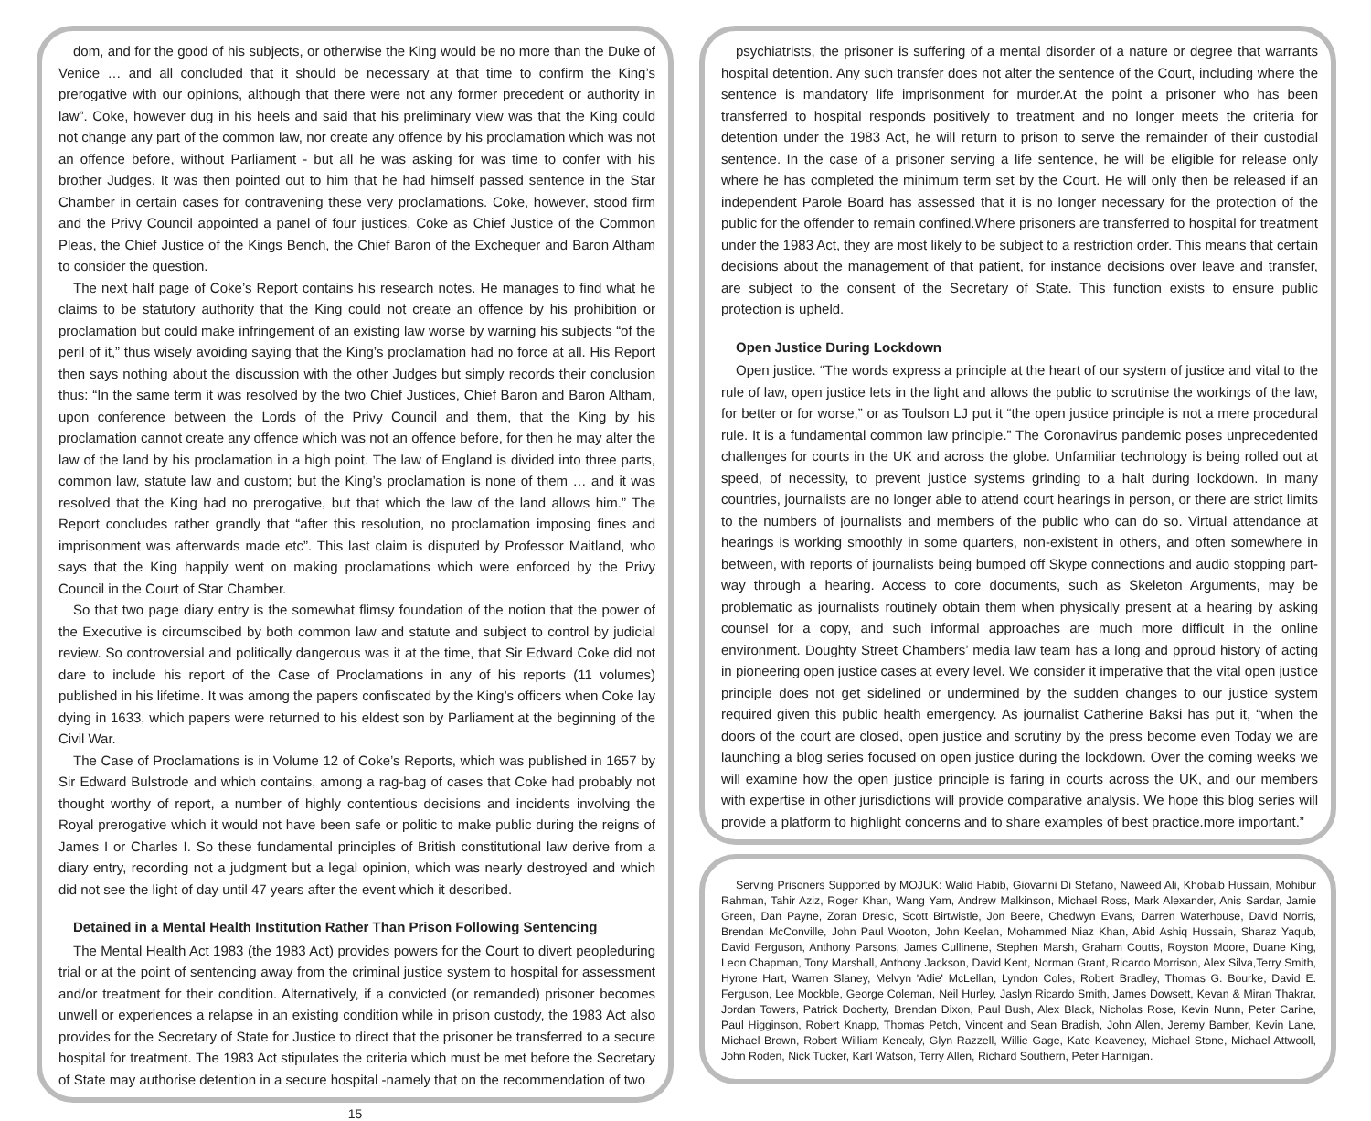dom, and for the good of his subjects, or otherwise the King would be no more than the Duke of Venice … and all concluded that it should be necessary at that time to confirm the King’s prerogative with our opinions, although that there were not any former precedent or authority in law”. Coke, however dug in his heels and said that his preliminary view was that the King could not change any part of the common law, nor create any offence by his proclamation which was not an offence before, without Parliament - but all he was asking for was time to confer with his brother Judges. It was then pointed out to him that he had himself passed sentence in the Star Chamber in certain cases for contravening these very proclamations. Coke, however, stood firm and the Privy Council appointed a panel of four justices, Coke as Chief Justice of the Common Pleas, the Chief Justice of the Kings Bench, the Chief Baron of the Exchequer and Baron Altham to consider the question.
The next half page of Coke’s Report contains his research notes. He manages to find what he claims to be statutory authority that the King could not create an offence by his prohibition or proclamation but could make infringement of an existing law worse by warning his subjects “of the peril of it,” thus wisely avoiding saying that the King’s proclamation had no force at all. His Report then says nothing about the discussion with the other Judges but simply records their conclusion thus: “In the same term it was resolved by the two Chief Justices, Chief Baron and Baron Altham, upon conference between the Lords of the Privy Council and them, that the King by his proclamation cannot create any offence which was not an offence before, for then he may alter the law of the land by his proclamation in a high point. The law of England is divided into three parts, common law, statute law and custom; but the King’s proclamation is none of them … and it was resolved that the King had no prerogative, but that which the law of the land allows him.” The Report concludes rather grandly that “after this resolution, no proclamation imposing fines and imprisonment was afterwards made etc”. This last claim is disputed by Professor Maitland, who says that the King happily went on making proclamations which were enforced by the Privy Council in the Court of Star Chamber.
So that two page diary entry is the somewhat flimsy foundation of the notion that the power of the Executive is circumscibed by both common law and statute and subject to control by judicial review. So controversial and politically dangerous was it at the time, that Sir Edward Coke did not dare to include his report of the Case of Proclamations in any of his reports (11 volumes) published in his lifetime. It was among the papers confiscated by the King’s officers when Coke lay dying in 1633, which papers were returned to his eldest son by Parliament at the beginning of the Civil War.
The Case of Proclamations is in Volume 12 of Coke’s Reports, which was published in 1657 by Sir Edward Bulstrode and which contains, among a rag-bag of cases that Coke had probably not thought worthy of report, a number of highly contentious decisions and incidents involving the Royal prerogative which it would not have been safe or politic to make public during the reigns of James I or Charles I. So these fundamental principles of British constitutional law derive from a diary entry, recording not a judgment but a legal opinion, which was nearly destroyed and which did not see the light of day until 47 years after the event which it described.
Detained in a Mental Health Institution Rather Than Prison Following Sentencing
The Mental Health Act 1983 (the 1983 Act) provides powers for the Court to divert peopleduring trial or at the point of sentencing away from the criminal justice system to hospital for assessment and/or treatment for their condition. Alternatively, if a convicted (or remanded) prisoner becomes unwell or experiences a relapse in an existing condition while in prison custody, the 1983 Act also provides for the Secretary of State for Justice to direct that the prisoner be transferred to a secure hospital for treatment. The 1983 Act stipulates the criteria which must be met before the Secretary of State may authorise detention in a secure hospital -namely that on the recommendation of two
15
psychiatrists, the prisoner is suffering of a mental disorder of a nature or degree that warrants hospital detention. Any such transfer does not alter the sentence of the Court, including where the sentence is mandatory life imprisonment for murder.At the point a prisoner who has been transferred to hospital responds positively to treatment and no longer meets the criteria for detention under the 1983 Act, he will return to prison to serve the remainder of their custodial sentence. In the case of a prisoner serving a life sentence, he will be eligible for release only where he has completed the minimum term set by the Court. He will only then be released if an independent Parole Board has assessed that it is no longer necessary for the protection of the public for the offender to remain confined.Where prisoners are transferred to hospital for treatment under the 1983 Act, they are most likely to be subject to a restriction order. This means that certain decisions about the management of that patient, for instance decisions over leave and transfer, are subject to the consent of the Secretary of State. This function exists to ensure public protection is upheld.
Open Justice During Lockdown
Open justice. “The words express a principle at the heart of our system of justice and vital to the rule of law, open justice lets in the light and allows the public to scrutinise the workings of the law, for better or for worse,” or as Toulson LJ put it “the open justice principle is not a mere procedural rule. It is a fundamental common law principle.” The Coronavirus pandemic poses unprecedented challenges for courts in the UK and across the globe. Unfamiliar technology is being rolled out at speed, of necessity, to prevent justice systems grinding to a halt during lockdown. In many countries, journalists are no longer able to attend court hearings in person, or there are strict limits to the numbers of journalists and members of the public who can do so. Virtual attendance at hearings is working smoothly in some quarters, non-existent in others, and often somewhere in between, with reports of journalists being bumped off Skype connections and audio stopping part-way through a hearing. Access to core documents, such as Skeleton Arguments, may be problematic as journalists routinely obtain them when physically present at a hearing by asking counsel for a copy, and such informal approaches are much more difficult in the online environment. Doughty Street Chambers’ media law team has a long and pproud history of acting in pioneering open justice cases at every level. We consider it imperative that the vital open justice principle does not get sidelined or undermined by the sudden changes to our justice system required given this public health emergency. As journalist Catherine Baksi has put it, “when the doors of the court are closed, open justice and scrutiny by the press become even Today we are launching a blog series focused on open justice during the lockdown. Over the coming weeks we will examine how the open justice principle is faring in courts across the UK, and our members with expertise in other jurisdictions will provide comparative analysis. We hope this blog series will provide a platform to highlight concerns and to share examples of best practice.more important.”
Serving Prisoners Supported by MOJUK: Walid Habib, Giovanni Di Stefano, Naweed Ali, Khobaib Hussain, Mohibur Rahman, Tahir Aziz, Roger Khan, Wang Yam, Andrew Malkinson, Michael Ross, Mark Alexander, Anis Sardar, Jamie Green, Dan Payne, Zoran Dresic, Scott Birtwistle, Jon Beere, Chedwyn Evans, Darren Waterhouse, David Norris, Brendan McConville, John Paul Wooton, John Keelan, Mohammed Niaz Khan, Abid Ashiq Hussain, Sharaz Yaqub, David Ferguson, Anthony Parsons, James Cullinene, Stephen Marsh, Graham Coutts, Royston Moore, Duane King, Leon Chapman, Tony Marshall, Anthony Jackson, David Kent, Norman Grant, Ricardo Morrison, Alex Silva,Terry Smith, Hyrone Hart, Warren Slaney, Melvyn 'Adie' McLellan, Lyndon Coles, Robert Bradley, Thomas G. Bourke, David E. Ferguson, Lee Mockble, George Coleman, Neil Hurley, Jaslyn Ricardo Smith, James Dowsett, Kevan & Miran Thakrar, Jordan Towers, Patrick Docherty, Brendan Dixon, Paul Bush, Alex Black, Nicholas Rose, Kevin Nunn, Peter Carine, Paul Higginson, Robert Knapp, Thomas Petch, Vincent and Sean Bradish, John Allen, Jeremy Bamber, Kevin Lane, Michael Brown, Robert William Kenealy, Glyn Razzell, Willie Gage, Kate Keaveney, Michael Stone, Michael Attwooll, John Roden, Nick Tucker, Karl Watson, Terry Allen, Richard Southern, Peter Hannigan.